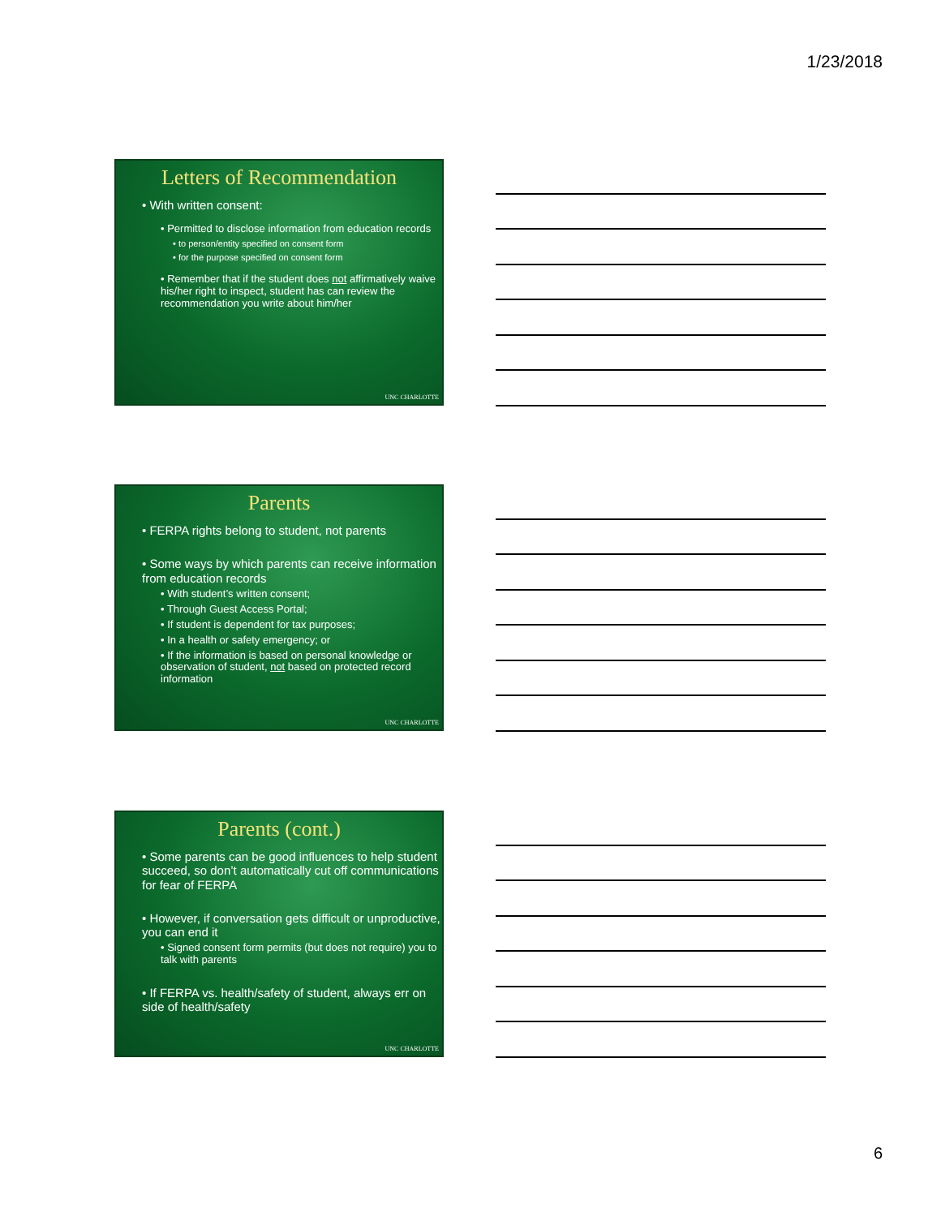1/23/2018
Letters of Recommendation
• With written consent:
• Permitted to disclose information from education records
• to person/entity specified on consent form
• for the purpose specified on consent form
• Remember that if the student does not affirmatively waive his/her right to inspect, student has can review the recommendation you write about him/her
UNC CHARLOTTE
Parents
• FERPA rights belong to student, not parents
• Some ways by which parents can receive information from education records
• With student’s written consent;
• Through Guest Access Portal;
• If student is dependent for tax purposes;
• In a health or safety emergency; or
• If the information is based on personal knowledge or observation of student, not based on protected record information
UNC CHARLOTTE
Parents (cont.)
• Some parents can be good influences to help student succeed, so don’t automatically cut off communications for fear of FERPA
• However, if conversation gets difficult or unproductive, you can end it
• Signed consent form permits (but does not require) you to talk with parents
• If FERPA vs. health/safety of student, always err on side of health/safety
UNC CHARLOTTE
6